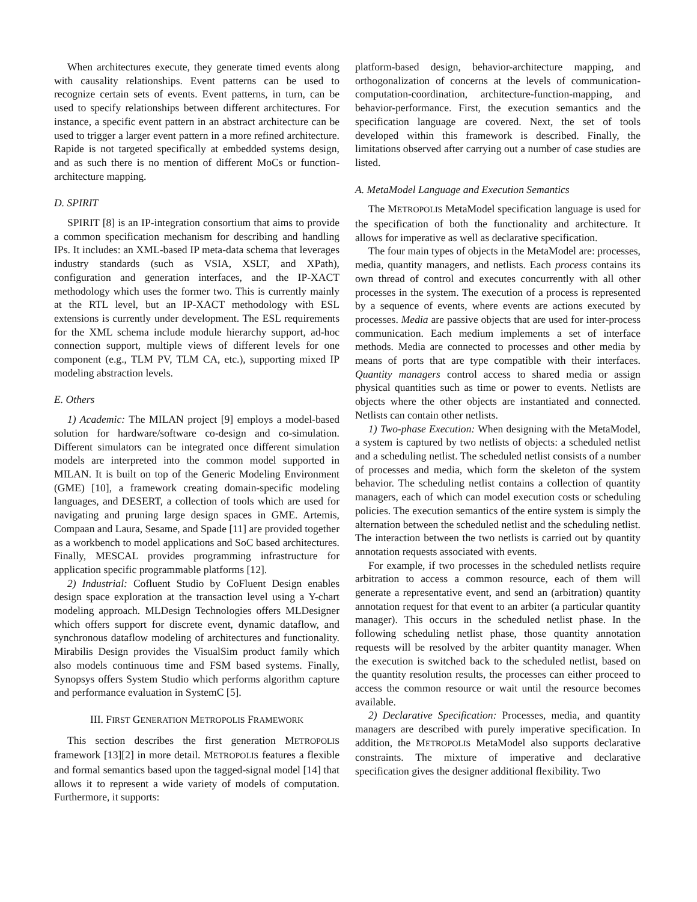When architectures execute, they generate timed events along with causality relationships. Event patterns can be used to recognize certain sets of events. Event patterns, in turn, can be used to specify relationships between different architectures. For instance, a specific event pattern in an abstract architecture can be used to trigger a larger event pattern in a more refined architecture. Rapide is not targeted specifically at embedded systems design, and as such there is no mention of different MoCs or function-architecture mapping.
D. SPIRIT
SPIRIT [8] is an IP-integration consortium that aims to provide a common specification mechanism for describing and handling IPs. It includes: an XML-based IP meta-data schema that leverages industry standards (such as VSIA, XSLT, and XPath), configuration and generation interfaces, and the IP-XACT methodology which uses the former two. This is currently mainly at the RTL level, but an IP-XACT methodology with ESL extensions is currently under development. The ESL requirements for the XML schema include module hierarchy support, ad-hoc connection support, multiple views of different levels for one component (e.g., TLM PV, TLM CA, etc.), supporting mixed IP modeling abstraction levels.
E. Others
1) Academic: The MILAN project [9] employs a model-based solution for hardware/software co-design and co-simulation. Different simulators can be integrated once different simulation models are interpreted into the common model supported in MILAN. It is built on top of the Generic Modeling Environment (GME) [10], a framework creating domain-specific modeling languages, and DESERT, a collection of tools which are used for navigating and pruning large design spaces in GME. Artemis, Compaan and Laura, Sesame, and Spade [11] are provided together as a workbench to model applications and SoC based architectures. Finally, MESCAL provides programming infrastructure for application specific programmable platforms [12].
2) Industrial: Cofluent Studio by CoFluent Design enables design space exploration at the transaction level using a Y-chart modeling approach. MLDesign Technologies offers MLDesigner which offers support for discrete event, dynamic dataflow, and synchronous dataflow modeling of architectures and functionality. Mirabilis Design provides the VisualSim product family which also models continuous time and FSM based systems. Finally, Synopsys offers System Studio which performs algorithm capture and performance evaluation in SystemC [5].
III. FIRST GENERATION METROPOLIS FRAMEWORK
This section describes the first generation METROPOLIS framework [13][2] in more detail. METROPOLIS features a flexible and formal semantics based upon the tagged-signal model [14] that allows it to represent a wide variety of models of computation. Furthermore, it supports:
platform-based design, behavior-architecture mapping, and orthogonalization of concerns at the levels of communication-computation-coordination, architecture-function-mapping, and behavior-performance. First, the execution semantics and the specification language are covered. Next, the set of tools developed within this framework is described. Finally, the limitations observed after carrying out a number of case studies are listed.
A. MetaModel Language and Execution Semantics
The METROPOLIS MetaModel specification language is used for the specification of both the functionality and architecture. It allows for imperative as well as declarative specification.
The four main types of objects in the MetaModel are: processes, media, quantity managers, and netlists. Each process contains its own thread of control and executes concurrently with all other processes in the system. The execution of a process is represented by a sequence of events, where events are actions executed by processes. Media are passive objects that are used for inter-process communication. Each medium implements a set of interface methods. Media are connected to processes and other media by means of ports that are type compatible with their interfaces. Quantity managers control access to shared media or assign physical quantities such as time or power to events. Netlists are objects where the other objects are instantiated and connected. Netlists can contain other netlists.
1) Two-phase Execution: When designing with the MetaModel, a system is captured by two netlists of objects: a scheduled netlist and a scheduling netlist. The scheduled netlist consists of a number of processes and media, which form the skeleton of the system behavior. The scheduling netlist contains a collection of quantity managers, each of which can model execution costs or scheduling policies. The execution semantics of the entire system is simply the alternation between the scheduled netlist and the scheduling netlist. The interaction between the two netlists is carried out by quantity annotation requests associated with events.
For example, if two processes in the scheduled netlists require arbitration to access a common resource, each of them will generate a representative event, and send an (arbitration) quantity annotation request for that event to an arbiter (a particular quantity manager). This occurs in the scheduled netlist phase. In the following scheduling netlist phase, those quantity annotation requests will be resolved by the arbiter quantity manager. When the execution is switched back to the scheduled netlist, based on the quantity resolution results, the processes can either proceed to access the common resource or wait until the resource becomes available.
2) Declarative Specification: Processes, media, and quantity managers are described with purely imperative specification. In addition, the METROPOLIS MetaModel also supports declarative constraints. The mixture of imperative and declarative specification gives the designer additional flexibility. Two